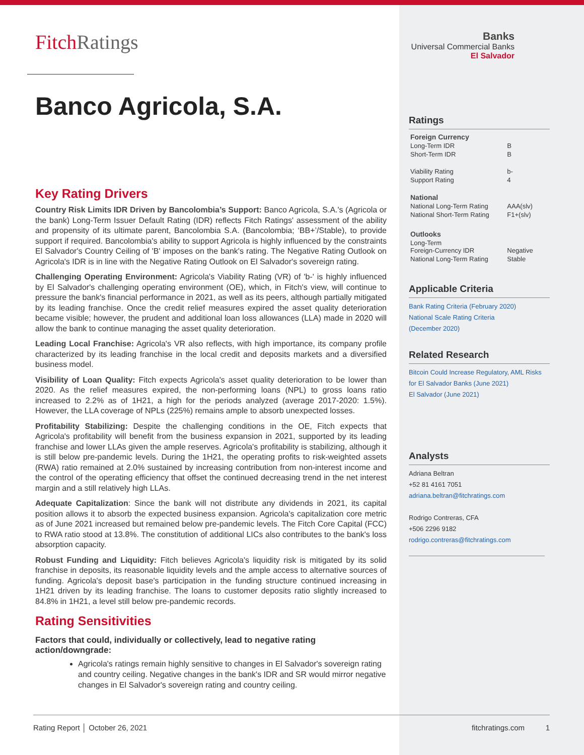FitchRatings
Banco Agricola, S.A.
Key Rating Drivers
Country Risk Limits IDR Driven by Bancolombia’s Support: Banco Agricola, S.A.'s (Agricola or the bank) Long-Term Issuer Default Rating (IDR) reflects Fitch Ratings' assessment of the ability and propensity of its ultimate parent, Bancolombia S.A. (Bancolombia; ‘BB+’/Stable), to provide support if required. Bancolombia's ability to support Agricola is highly influenced by the constraints El Salvador's Country Ceiling of 'B' imposes on the bank's rating. The Negative Rating Outlook on Agricola's IDR is in line with the Negative Rating Outlook on El Salvador's sovereign rating.
Challenging Operating Environment: Agricola's Viability Rating (VR) of 'b-' is highly influenced by El Salvador's challenging operating environment (OE), which, in Fitch's view, will continue to pressure the bank's financial performance in 2021, as well as its peers, although partially mitigated by its leading franchise. Once the credit relief measures expired the asset quality deterioration became visible; however, the prudent and additional loan loss allowances (LLA) made in 2020 will allow the bank to continue managing the asset quality deterioration.
Leading Local Franchise: Agricola's VR also reflects, with high importance, its company profile characterized by its leading franchise in the local credit and deposits markets and a diversified business model.
Visibility of Loan Quality: Fitch expects Agricola's asset quality deterioration to be lower than 2020. As the relief measures expired, the non-performing loans (NPL) to gross loans ratio increased to 2.2% as of 1H21, a high for the periods analyzed (average 2017-2020: 1.5%). However, the LLA coverage of NPLs (225%) remains ample to absorb unexpected losses.
Profitability Stabilizing: Despite the challenging conditions in the OE, Fitch expects that Agricola's profitability will benefit from the business expansion in 2021, supported by its leading franchise and lower LLAs given the ample reserves. Agricola's profitability is stabilizing, although it is still below pre-pandemic levels. During the 1H21, the operating profits to risk-weighted assets (RWA) ratio remained at 2.0% sustained by increasing contribution from non-interest income and the control of the operating efficiency that offset the continued decreasing trend in the net interest margin and a still relatively high LLAs.
Adequate Capitalization: Since the bank will not distribute any dividends in 2021, its capital position allows it to absorb the expected business expansion. Agricola's capitalization core metric as of June 2021 increased but remained below pre-pandemic levels. The Fitch Core Capital (FCC) to RWA ratio stood at 13.8%. The constitution of additional LICs also contributes to the bank's loss absorption capacity.
Robust Funding and Liquidity: Fitch believes Agricola's liquidity risk is mitigated by its solid franchise in deposits, its reasonable liquidity levels and the ample access to alternative sources of funding. Agricola's deposit base's participation in the funding structure continued increasing in 1H21 driven by its leading franchise. The loans to customer deposits ratio slightly increased to 84.8% in 1H21, a level still below pre-pandemic records.
Rating Sensitivities
Factors that could, individually or collectively, lead to negative rating action/downgrade:
Agricola's ratings remain highly sensitive to changes in El Salvador's sovereign rating and country ceiling. Negative changes in the bank's IDR and SR would mirror negative changes in El Salvador's sovereign rating and country ceiling.
Banks
Universal Commercial Banks
El Salvador
Ratings
| Foreign Currency | |
| Long-Term IDR | B |
| Short-Term IDR | B |
| Viability Rating | b- |
| Support Rating | 4 |
| National | |
| National Long-Term Rating | AAA(slv) |
| National Short-Term Rating | F1+(slv) |
| Outlooks | |
| Long-Term Foreign-Currency IDR | Negative |
| National Long-Term Rating | Stable |
Applicable Criteria
Bank Rating Criteria (February 2020)
National Scale Rating Criteria
(December 2020)
Related Research
Bitcoin Could Increase Regulatory, AML Risks for El Salvador Banks (June 2021)
El Salvador (June 2021)
Analysts
Adriana Beltran
+52 81 4161 7051
adriana.beltran@fitchratings.com
Rodrigo Contreras, CFA
+506 2296 9182
rodrigo.contreras@fitchratings.com
Rating Report │ October 26, 2021 fitchratings.com 1